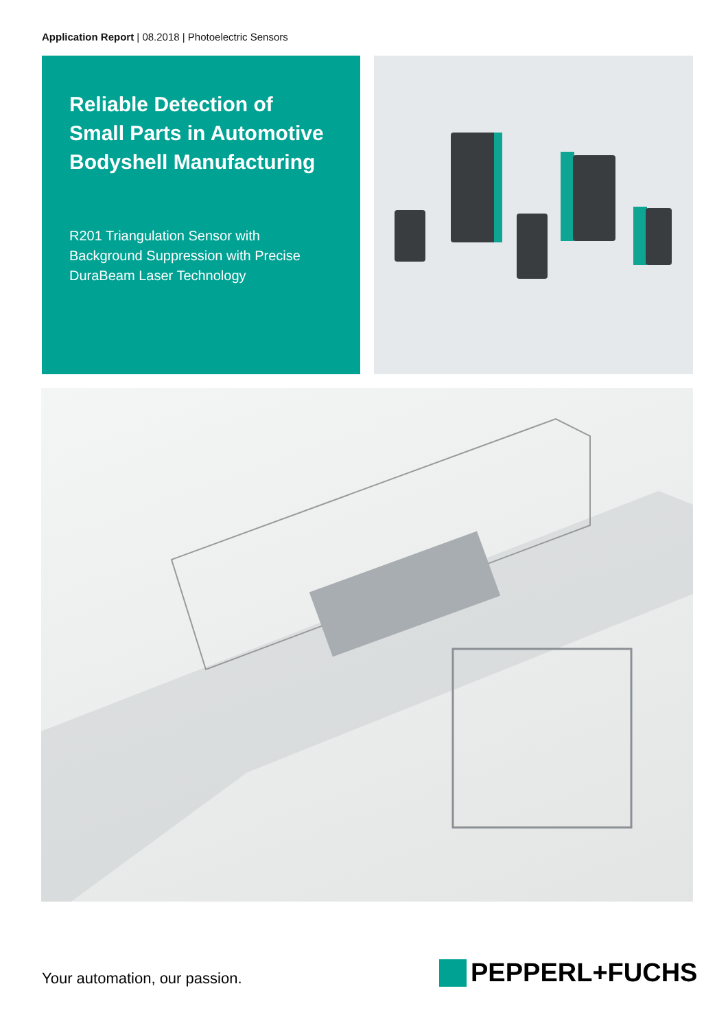Application Report | 08.2018 | Photoelectric Sensors
Reliable Detection of Small Parts in Automotive Bodyshell Manufacturing
R201 Triangulation Sensor with Background Suppression with Precise DuraBeam Laser Technology
Your automation, our passion. PEPPERL+FUCHS